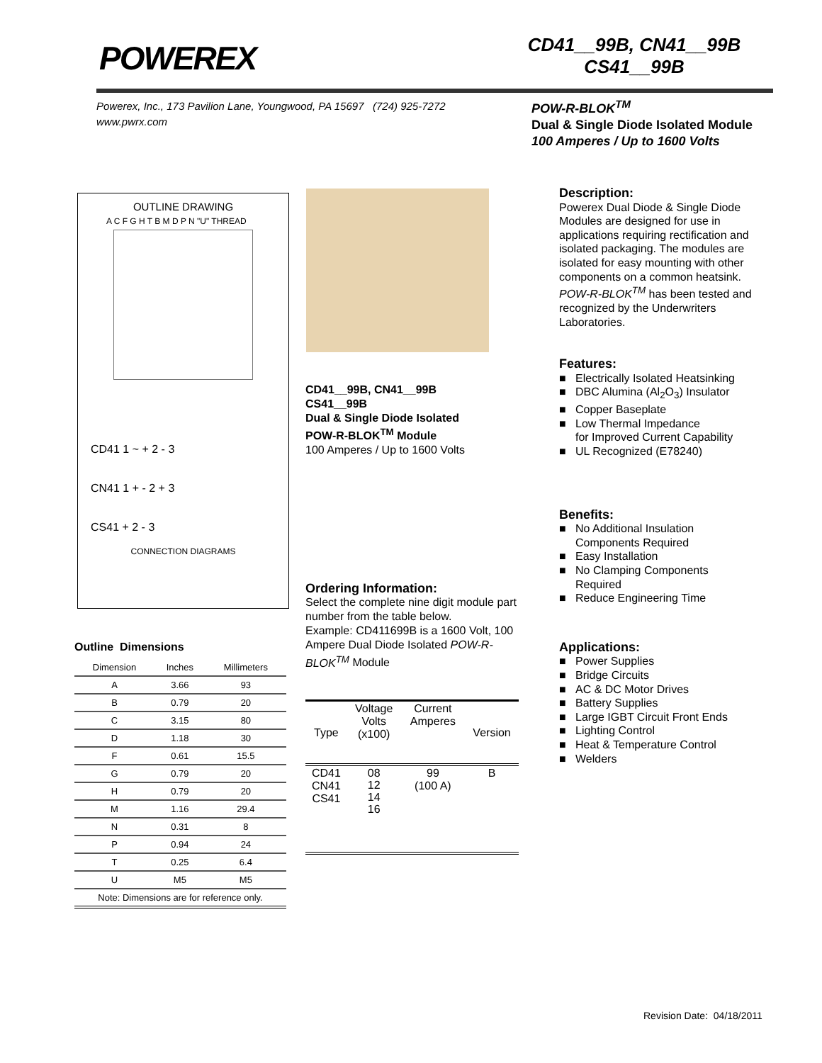POWEREX
CD41__99B, CN41__99B
CS41__99B
Powerex, Inc., 173 Pavilion Lane, Youngwood, PA 15697 (724) 925-7272
www.pwrx.com
POW-R-BLOK<sup>TM</sup>
Dual & Single Diode Isolated Module
100 Amperes / Up to 1600 Volts
OUTLINE DRAWING
A C F G H T B M D P N "U" THREAD
CD41 1 ~ + 2 - 3
CN41 1 + - 2 + 3
CS41 + 2 - 3
CONNECTION DIAGRAMS
CD41__99B, CN41__99B
CS41__99B
Dual & Single Diode Isolated
POW-R-BLOK<sup>TM</sup> Module
100 Amperes / Up to 1600 Volts
Ordering Information:
Select the complete nine digit module part number from the table below.
Example: CD411699B is a 1600 Volt, 100 Ampere Dual Diode Isolated POW-R-BLOK<sup>TM</sup> Module
Description:
Powerex Dual Diode & Single Diode Modules are designed for use in applications requiring rectification and isolated packaging. The modules are isolated for easy mounting with other components on a common heatsink. POW-R-BLOK<sup>TM</sup> has been tested and recognized by the Underwriters Laboratories.
Features:
■ Electrically Isolated Heatsinking
■ DBC Alumina (Al<sub>2</sub>O<sub>3</sub>) Insulator
■ Copper Baseplate
■ Low Thermal Impedance
for Improved Current Capability
■ UL Recognized (E78240)
Benefits:
■ No Additional Insulation
Components Required
■ Easy Installation
■ No Clamping Components
Required
■ Reduce Engineering Time
Applications:
■ Power Supplies
■ Bridge Circuits
■ AC & DC Motor Drives
■ Battery Supplies
■ Large IGBT Circuit Front Ends
■ Lighting Control
■ Heat & Temperature Control
■ Welders
Outline Dimensions
| Dimension | Inches | Millimeters |
| --- | --- | --- |
| A | 3.66 | 93 |
| B | 0.79 | 20 |
| C | 3.15 | 80 |
| D | 1.18 | 30 |
| F | 0.61 | 15.5 |
| G | 0.79 | 20 |
| H | 0.79 | 20 |
| M | 1.16 | 29.4 |
| N | 0.31 | 8 |
| P | 0.94 | 24 |
| T | 0.25 | 6.4 |
| U | M5 | M5 |
| Note: Dimensions are for reference only. | | |
| Type | Voltage Volts (x100) | Current Amperes | Version |
| --- | --- | --- | --- |
| CD41 CN41 CS41 | 08 12 14 16 | 99 (100 A) | B |
Revision Date: 04/18/2011